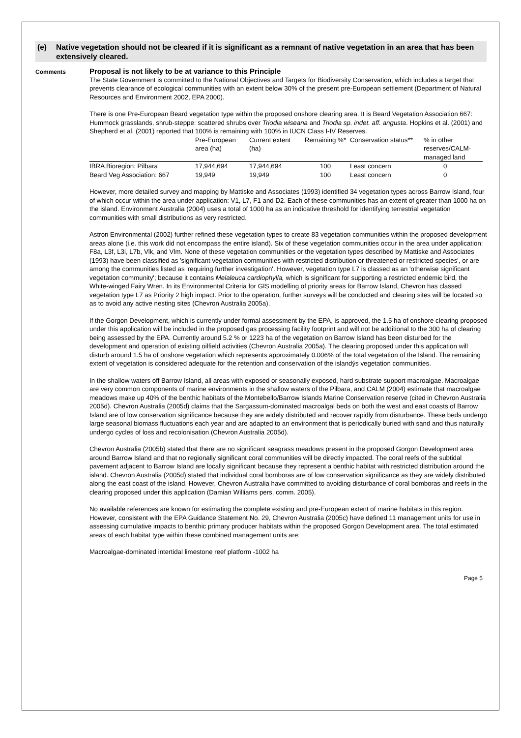(e) Native vegetation should not be cleared if it is significant as a remnant of native vegetation in an area that has been extensively cleared.
Comments
Proposal is not likely to be at variance to this Principle
The State Government is committed to the National Objectives and Targets for Biodiversity Conservation, which includes a target that prevents clearance of ecological communities with an extent below 30% of the present pre-European settlement (Department of Natural Resources and Environment 2002, EPA 2000).
There is one Pre-European Beard vegetation type within the proposed onshore clearing area. It is Beard Vegetation Association 667: Hummock grasslands, shrub-steppe: scattered shrubs over Triodia wiseana and Triodia sp. indet. aff. angusta. Hopkins et al. (2001) and Shepherd et al. (2001) reported that 100% is remaining with 100% in IUCN Class I-IV Reserves.
| | Pre-European area (ha) | Current extent (ha) | Remaining %* | Conservation status** | % in other reserves/CALM-managed land |
| --- | --- | --- | --- | --- | --- |
| IBRA Bioregion: Pilbara | 17,944,694 | 17,944,694 | 100 | Least concern | 0 |
| Beard Veg Association: 667 | 19,949 | 19,949 | 100 | Least concern | 0 |
However, more detailed survey and mapping by Mattiske and Associates (1993) identified 34 vegetation types across Barrow Island, four of which occur within the area under application: V1, L7, F1 and D2. Each of these communities has an extent of greater than 1000 ha on the island. Environment Australia (2004) uses a total of 1000 ha as an indicative threshold for identifying terrestrial vegetation communities with small distributions as very restricted.
Astron Environmental (2002) further refined these vegetation types to create 83 vegetation communities within the proposed development areas alone (i.e. this work did not encompass the entire island). Six of these vegetation communities occur in the area under application: F8a, L3f, L3i, L7b, Vlk, and Vlm. None of these vegetation communities or the vegetation types described by Mattiske and Associates (1993) have been classified as 'significant vegetation communities with restricted distribution or threatened or restricted species', or are among the communities listed as 'requiring further investigation'. However, vegetation type L7 is classed as an 'otherwise significant vegetation community'; because it contains Melaleuca cardiophylla, which is significant for supporting a restricted endemic bird, the White-winged Fairy Wren. In its Environmental Criteria for GIS modelling of priority areas for Barrow Island, Chevron has classed vegetation type L7 as Priority 2 high impact. Prior to the operation, further surveys will be conducted and clearing sites will be located so as to avoid any active nesting sites (Chevron Australia 2005a).
If the Gorgon Development, which is currently under formal assessment by the EPA, is approved, the 1.5 ha of onshore clearing proposed under this application will be included in the proposed gas processing facility footprint and will not be additional to the 300 ha of clearing being assessed by the EPA. Currently around 5.2 % or 1223 ha of the vegetation on Barrow Island has been disturbed for the development and operation of existing oilfield activities (Chevron Australia 2005a). The clearing proposed under this application will disturb around 1.5 ha of onshore vegetation which represents approximately 0.006% of the total vegetation of the Island. The remaining extent of vegetation is considered adequate for the retention and conservation of the islandýs vegetation communities.
In the shallow waters off Barrow Island, all areas with exposed or seasonally exposed, hard substrate support macroalgae. Macroalgae are very common components of marine environments in the shallow waters of the Pilbara, and CALM (2004) estimate that macroalgae meadows make up 40% of the benthic habitats of the Montebello/Barrow Islands Marine Conservation reserve (cited in Chevron Australia 2005d). Chevron Australia (2005d) claims that the Sargassum-dominated macroalgal beds on both the west and east coasts of Barrow Island are of low conservation significance because they are widely distributed and recover rapidly from disturbance. These beds undergo large seasonal biomass fluctuations each year and are adapted to an environment that is periodically buried with sand and thus naturally undergo cycles of loss and recolonisation (Chevron Australia 2005d).
Chevron Australia (2005b) stated that there are no significant seagrass meadows present in the proposed Gorgon Development area around Barrow Island and that no regionally significant coral communities will be directly impacted. The coral reefs of the subtidal pavement adjacent to Barrow Island are locally significant because they represent a benthic habitat with restricted distribution around the island. Chevron Australia (2005d) stated that individual coral bomboras are of low conservation significance as they are widely distributed along the east coast of the island. However, Chevron Australia have committed to avoiding disturbance of coral bomboras and reefs in the clearing proposed under this application (Damian Williams pers. comm. 2005).
No available references are known for estimating the complete existing and pre-European extent of marine habitats in this region. However, consistent with the EPA Guidance Statement No. 29, Chevron Australia (2005c) have defined 11 management units for use in assessing cumulative impacts to benthic primary producer habitats within the proposed Gorgon Development area. The total estimated areas of each habitat type within these combined management units are:
Macroalgae-dominated intertidal limestone reef platform -1002 ha
Page 5